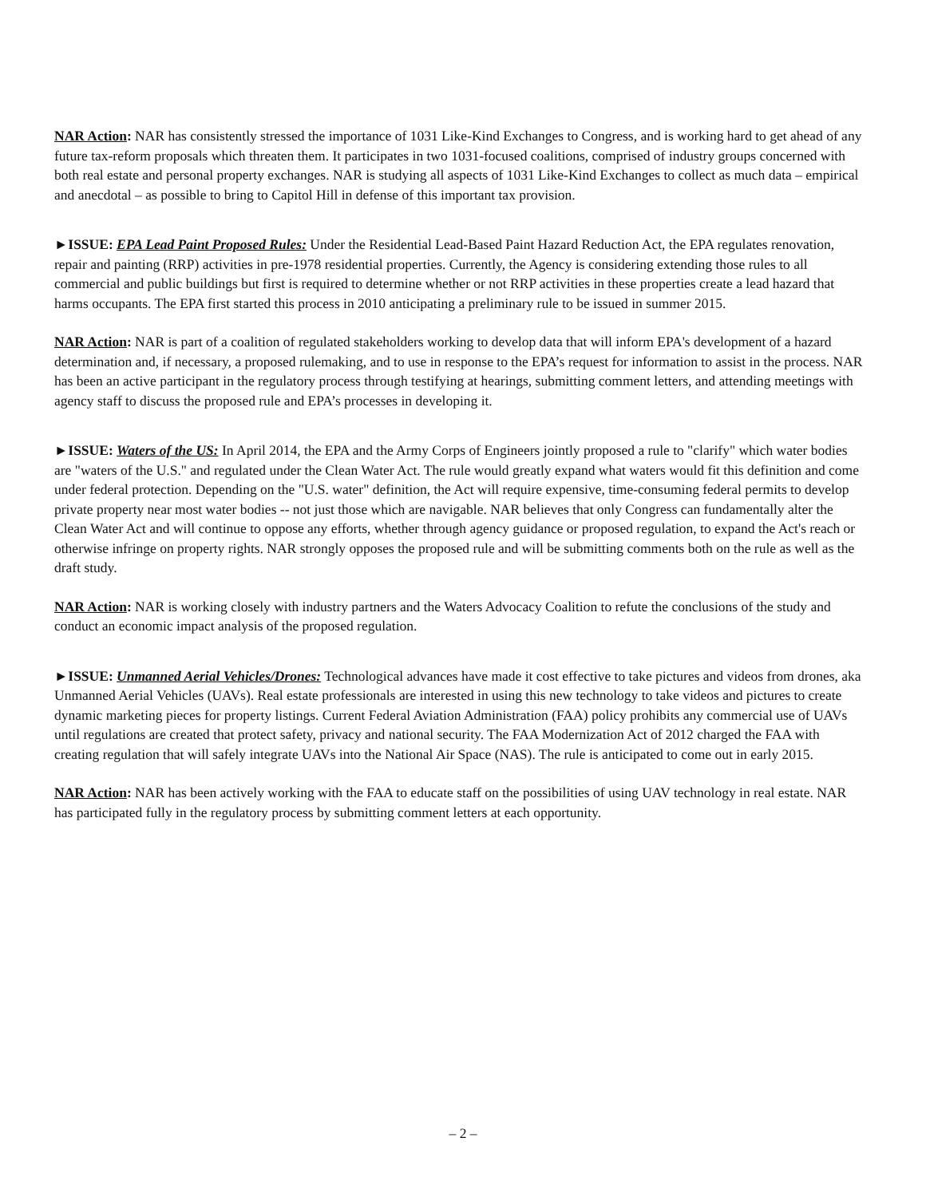NAR Action: NAR has consistently stressed the importance of 1031 Like-Kind Exchanges to Congress, and is working hard to get ahead of any future tax-reform proposals which threaten them. It participates in two 1031-focused coalitions, comprised of industry groups concerned with both real estate and personal property exchanges. NAR is studying all aspects of 1031 Like-Kind Exchanges to collect as much data – empirical and anecdotal – as possible to bring to Capitol Hill in defense of this important tax provision.
►ISSUE: EPA Lead Paint Proposed Rules: Under the Residential Lead-Based Paint Hazard Reduction Act, the EPA regulates renovation, repair and painting (RRP) activities in pre-1978 residential properties. Currently, the Agency is considering extending those rules to all commercial and public buildings but first is required to determine whether or not RRP activities in these properties create a lead hazard that harms occupants. The EPA first started this process in 2010 anticipating a preliminary rule to be issued in summer 2015.
NAR Action: NAR is part of a coalition of regulated stakeholders working to develop data that will inform EPA's development of a hazard determination and, if necessary, a proposed rulemaking, and to use in response to the EPA’s request for information to assist in the process. NAR has been an active participant in the regulatory process through testifying at hearings, submitting comment letters, and attending meetings with agency staff to discuss the proposed rule and EPA’s processes in developing it.
►ISSUE: Waters of the US: In April 2014, the EPA and the Army Corps of Engineers jointly proposed a rule to "clarify" which water bodies are "waters of the U.S." and regulated under the Clean Water Act. The rule would greatly expand what waters would fit this definition and come under federal protection. Depending on the "U.S. water" definition, the Act will require expensive, time-consuming federal permits to develop private property near most water bodies -- not just those which are navigable. NAR believes that only Congress can fundamentally alter the Clean Water Act and will continue to oppose any efforts, whether through agency guidance or proposed regulation, to expand the Act's reach or otherwise infringe on property rights. NAR strongly opposes the proposed rule and will be submitting comments both on the rule as well as the draft study.
NAR Action: NAR is working closely with industry partners and the Waters Advocacy Coalition to refute the conclusions of the study and conduct an economic impact analysis of the proposed regulation.
►ISSUE: Unmanned Aerial Vehicles/Drones: Technological advances have made it cost effective to take pictures and videos from drones, aka Unmanned Aerial Vehicles (UAVs). Real estate professionals are interested in using this new technology to take videos and pictures to create dynamic marketing pieces for property listings. Current Federal Aviation Administration (FAA) policy prohibits any commercial use of UAVs until regulations are created that protect safety, privacy and national security. The FAA Modernization Act of 2012 charged the FAA with creating regulation that will safely integrate UAVs into the National Air Space (NAS). The rule is anticipated to come out in early 2015.
NAR Action: NAR has been actively working with the FAA to educate staff on the possibilities of using UAV technology in real estate. NAR has participated fully in the regulatory process by submitting comment letters at each opportunity.
– 2 –